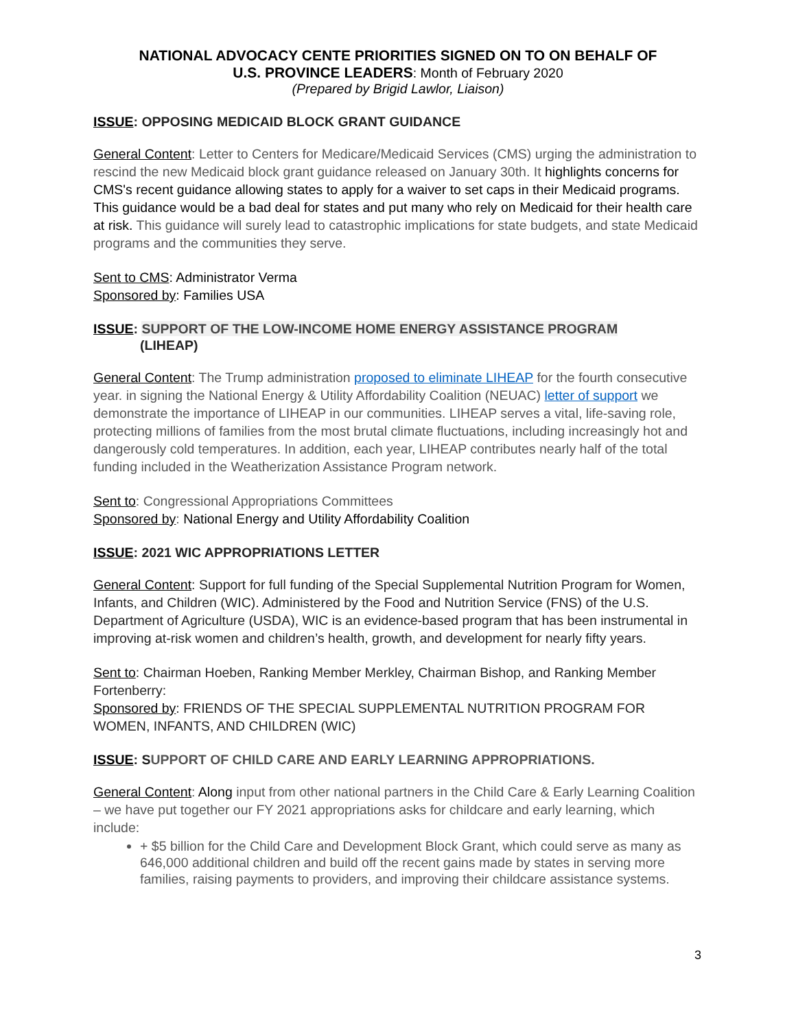NATIONAL ADVOCACY CENTE PRIORITIES SIGNED ON TO ON BEHALF OF
U.S. PROVINCE LEADERS: Month of February 2020
(Prepared by Brigid Lawlor, Liaison)
ISSUE: OPPOSING MEDICAID BLOCK GRANT GUIDANCE
General Content: Letter to Centers for Medicare/Medicaid Services (CMS) urging the administration to rescind the new Medicaid block grant guidance released on January 30th. It highlights concerns for CMS's recent guidance allowing states to apply for a waiver to set caps in their Medicaid programs. This guidance would be a bad deal for states and put many who rely on Medicaid for their health care at risk. This guidance will surely lead to catastrophic implications for state budgets, and state Medicaid programs and the communities they serve.
Sent to CMS: Administrator Verma
Sponsored by: Families USA
ISSUE: SUPPORT OF THE LOW-INCOME HOME ENERGY ASSISTANCE PROGRAM
(LIHEAP)
General Content: The Trump administration proposed to eliminate LIHEAP for the fourth consecutive year. in signing the National Energy & Utility Affordability Coalition (NEUAC) letter of support we demonstrate the importance of LIHEAP in our communities. LIHEAP serves a vital, life-saving role, protecting millions of families from the most brutal climate fluctuations, including increasingly hot and dangerously cold temperatures. In addition, each year, LIHEAP contributes nearly half of the total funding included in the Weatherization Assistance Program network.
Sent to: Congressional Appropriations Committees
Sponsored by: National Energy and Utility Affordability Coalition
ISSUE: 2021 WIC APPROPRIATIONS LETTER
General Content: Support for full funding of the Special Supplemental Nutrition Program for Women, Infants, and Children (WIC). Administered by the Food and Nutrition Service (FNS) of the U.S. Department of Agriculture (USDA), WIC is an evidence-based program that has been instrumental in improving at-risk women and children’s health, growth, and development for nearly fifty years.
Sent to: Chairman Hoeben, Ranking Member Merkley, Chairman Bishop, and Ranking Member Fortenberry:
Sponsored by: FRIENDS OF THE SPECIAL SUPPLEMENTAL NUTRITION PROGRAM FOR WOMEN, INFANTS, AND CHILDREN (WIC)
ISSUE: SUPPORT OF CHILD CARE AND EARLY LEARNING APPROPRIATIONS.
General Content: Along input from other national partners in the Child Care & Early Learning Coalition – we have put together our FY 2021 appropriations asks for childcare and early learning, which include:
+ $5 billion for the Child Care and Development Block Grant, which could serve as many as 646,000 additional children and build off the recent gains made by states in serving more families, raising payments to providers, and improving their childcare assistance systems.
3